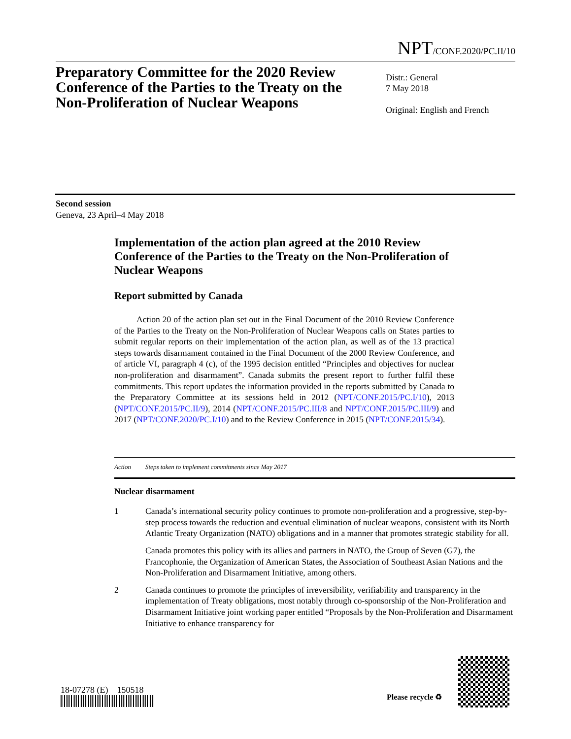NPT/CONF.2020/PC.II/10
Preparatory Committee for the 2020 Review Conference of the Parties to the Treaty on the Non-Proliferation of Nuclear Weapons
Distr.: General
7 May 2018
Original: English and French
Second session
Geneva, 23 April–4 May 2018
Implementation of the action plan agreed at the 2010 Review Conference of the Parties to the Treaty on the Non-Proliferation of Nuclear Weapons
Report submitted by Canada
Action 20 of the action plan set out in the Final Document of the 2010 Review Conference of the Parties to the Treaty on the Non-Proliferation of Nuclear Weapons calls on States parties to submit regular reports on their implementation of the action plan, as well as of the 13 practical steps towards disarmament contained in the Final Document of the 2000 Review Conference, and of article VI, paragraph 4 (c), of the 1995 decision entitled “Principles and objectives for nuclear non-proliferation and disarmament”. Canada submits the present report to further fulfil these commitments. This report updates the information provided in the reports submitted by Canada to the Preparatory Committee at its sessions held in 2012 (NPT/CONF.2015/PC.I/10), 2013 (NPT/CONF.2015/PC.II/9), 2014 (NPT/CONF.2015/PC.III/8 and NPT/CONF.2015/PC.III/9) and 2017 (NPT/CONF.2020/PC.I/10) and to the Review Conference in 2015 (NPT/CONF.2015/34).
| Action | Steps taken to implement commitments since May 2017 |
| --- | --- |
| Nuclear disarmament | |
| 1 | Canada’s international security policy continues to promote non-proliferation and a progressive, step-by-step process towards the reduction and eventual elimination of nuclear weapons, consistent with its North Atlantic Treaty Organization (NATO) obligations and in a manner that promotes strategic stability for all. Canada promotes this policy with its allies and partners in NATO, the Group of Seven (G7), the Francophonie, the Organization of American States, the Association of Southeast Asian Nations and the Non-Proliferation and Disarmament Initiative, among others. |
| 2 | Canada continues to promote the principles of irreversibility, verifiability and transparency in the implementation of Treaty obligations, most notably through co-sponsorship of the Non-Proliferation and Disarmament Initiative joint working paper entitled “Proposals by the Non-Proliferation and Disarmament Initiative to enhance transparency for |
18-07278 (E) 150518
Please recycle ♻